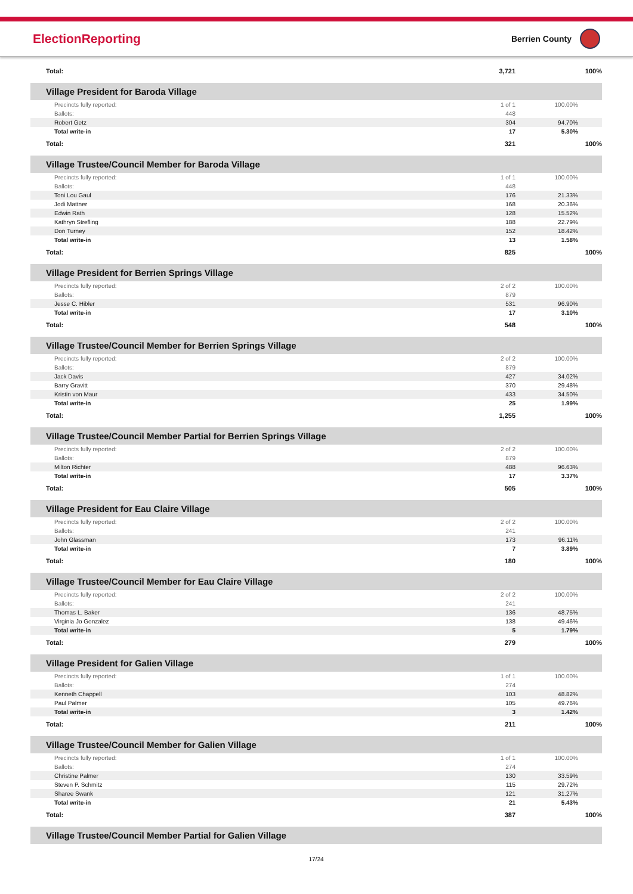ElectionReporting
Berrien County
| Total: | 3,721 | 100% |
| Village President for Baroda Village | | |
| Precincts fully reported: | 1 of 1 | 100.00% |
| Ballots: | 448 | |
| Robert Getz | 304 | 94.70% |
| Total write-in | 17 | 5.30% |
| Total: | 321 | 100% |
| Village Trustee/Council Member for Baroda Village | | |
| Precincts fully reported: | 1 of 1 | 100.00% |
| Ballots: | 448 | |
| Toni Lou Gaul | 176 | 21.33% |
| Jodi Mattner | 168 | 20.36% |
| Edwin Rath | 128 | 15.52% |
| Kathryn Strefling | 188 | 22.79% |
| Don Turney | 152 | 18.42% |
| Total write-in | 13 | 1.58% |
| Total: | 825 | 100% |
| Village President for Berrien Springs Village | | |
| Precincts fully reported: | 2 of 2 | 100.00% |
| Ballots: | 879 | |
| Jesse C. Hibler | 531 | 96.90% |
| Total write-in | 17 | 3.10% |
| Total: | 548 | 100% |
| Village Trustee/Council Member for Berrien Springs Village | | |
| Precincts fully reported: | 2 of 2 | 100.00% |
| Ballots: | 879 | |
| Jack Davis | 427 | 34.02% |
| Barry Gravitt | 370 | 29.48% |
| Kristin von Maur | 433 | 34.50% |
| Total write-in | 25 | 1.99% |
| Total: | 1,255 | 100% |
| Village Trustee/Council Member Partial for Berrien Springs Village | | |
| Precincts fully reported: | 2 of 2 | 100.00% |
| Ballots: | 879 | |
| Milton Richter | 488 | 96.63% |
| Total write-in | 17 | 3.37% |
| Total: | 505 | 100% |
| Village President for Eau Claire Village | | |
| Precincts fully reported: | 2 of 2 | 100.00% |
| Ballots: | 241 | |
| John Glassman | 173 | 96.11% |
| Total write-in | 7 | 3.89% |
| Total: | 180 | 100% |
| Village Trustee/Council Member for Eau Claire Village | | |
| Precincts fully reported: | 2 of 2 | 100.00% |
| Ballots: | 241 | |
| Thomas L. Baker | 136 | 48.75% |
| Virginia Jo Gonzalez | 138 | 49.46% |
| Total write-in | 5 | 1.79% |
| Total: | 279 | 100% |
| Village President for Galien Village | | |
| Precincts fully reported: | 1 of 1 | 100.00% |
| Ballots: | 274 | |
| Kenneth Chappell | 103 | 48.82% |
| Paul Palmer | 105 | 49.76% |
| Total write-in | 3 | 1.42% |
| Total: | 211 | 100% |
| Village Trustee/Council Member for Galien Village | | |
| Precincts fully reported: | 1 of 1 | 100.00% |
| Ballots: | 274 | |
| Christine Palmer | 130 | 33.59% |
| Steven P. Schmitz | 115 | 29.72% |
| Sharee Swank | 121 | 31.27% |
| Total write-in | 21 | 5.43% |
| Total: | 387 | 100% |
| Village Trustee/Council Member Partial for Galien Village | | |
17/24